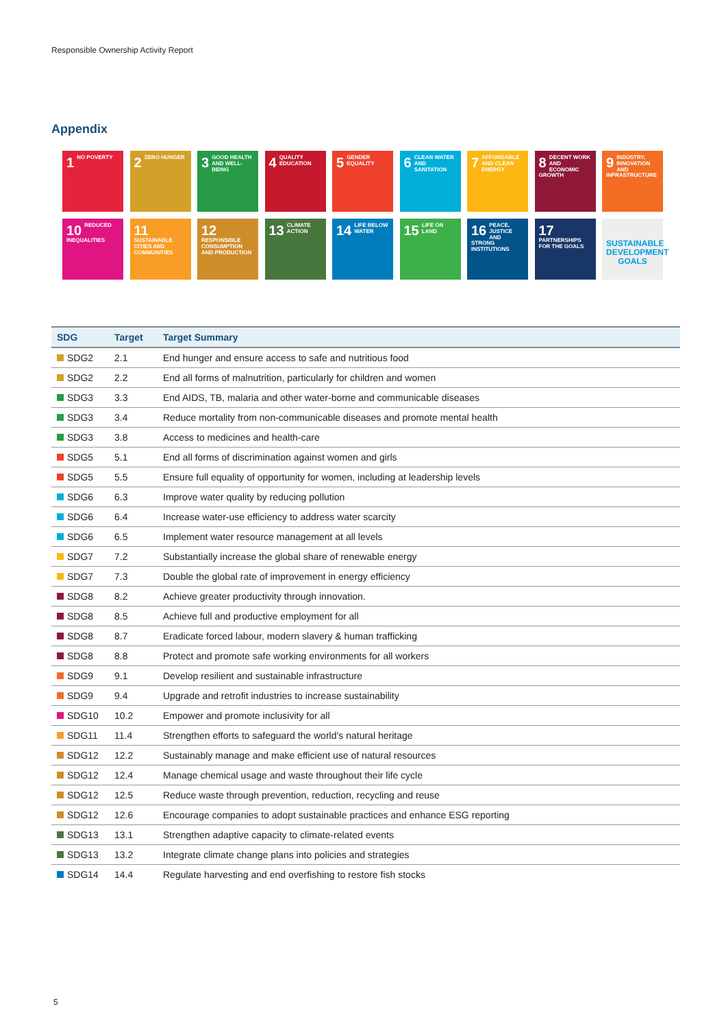Responsible Ownership Activity Report
Appendix
1 NO POVERTY
2 ZERO HUNGER
3 GOOD HEALTH AND WELL-BEING
4 QUALITY EDUCATION
5 GENDER EQUALITY
6 CLEAN WATER AND SANITATION
7 AFFORDABLE AND CLEAN ENERGY
8 DECENT WORK AND ECONOMIC GROWTH
9 INDUSTRY, INNOVATION AND INFRASTRUCTURE
10 REDUCED INEQUALITIES
11 SUSTAINABLE CITIES AND COMMUNITIES
12 RESPONSIBLE CONSUMPTION AND PRODUCTION
13 CLIMATE ACTION
14 LIFE BELOW WATER
15 LIFE ON LAND
16 PEACE, JUSTICE AND STRONG INSTITUTIONS
17 PARTNERSHIPS FOR THE GOALS
SUSTAINABLE DEVELOPMENT GOALS
| SDG | Target | Target Summary |
| --- | --- | --- |
| SDG2 | 2.1 | End hunger and ensure access to safe and nutritious food |
| SDG2 | 2.2 | End all forms of malnutrition, particularly for children and women |
| SDG3 | 3.3 | End AIDS, TB, malaria and other water-borne and communicable diseases |
| SDG3 | 3.4 | Reduce mortality from non-communicable diseases and promote mental health |
| SDG3 | 3.8 | Access to medicines and health-care |
| SDG5 | 5.1 | End all forms of discrimination against women and girls |
| SDG5 | 5.5 | Ensure full equality of opportunity for women, including at leadership levels |
| SDG6 | 6.3 | Improve water quality by reducing pollution |
| SDG6 | 6.4 | Increase water-use efficiency to address water scarcity |
| SDG6 | 6.5 | Implement water resource management at all levels |
| SDG7 | 7.2 | Substantially increase the global share of renewable energy |
| SDG7 | 7.3 | Double the global rate of improvement in energy efficiency |
| SDG8 | 8.2 | Achieve greater productivity through innovation. |
| SDG8 | 8.5 | Achieve full and productive employment for all |
| SDG8 | 8.7 | Eradicate forced labour, modern slavery & human trafficking |
| SDG8 | 8.8 | Protect and promote safe working environments for all workers |
| SDG9 | 9.1 | Develop resilient and sustainable infrastructure |
| SDG9 | 9.4 | Upgrade and retrofit industries to increase sustainability |
| SDG10 | 10.2 | Empower and promote inclusivity for all |
| SDG11 | 11.4 | Strengthen efforts to safeguard the world’s natural heritage |
| SDG12 | 12.2 | Sustainably manage and make efficient use of natural resources |
| SDG12 | 12.4 | Manage chemical usage and waste throughout their life cycle |
| SDG12 | 12.5 | Reduce waste through prevention, reduction, recycling and reuse |
| SDG12 | 12.6 | Encourage companies to adopt sustainable practices and enhance ESG reporting |
| SDG13 | 13.1 | Strengthen adaptive capacity to climate-related events |
| SDG13 | 13.2 | Integrate climate change plans into policies and strategies |
| SDG14 | 14.4 | Regulate harvesting and end overfishing to restore fish stocks |
5